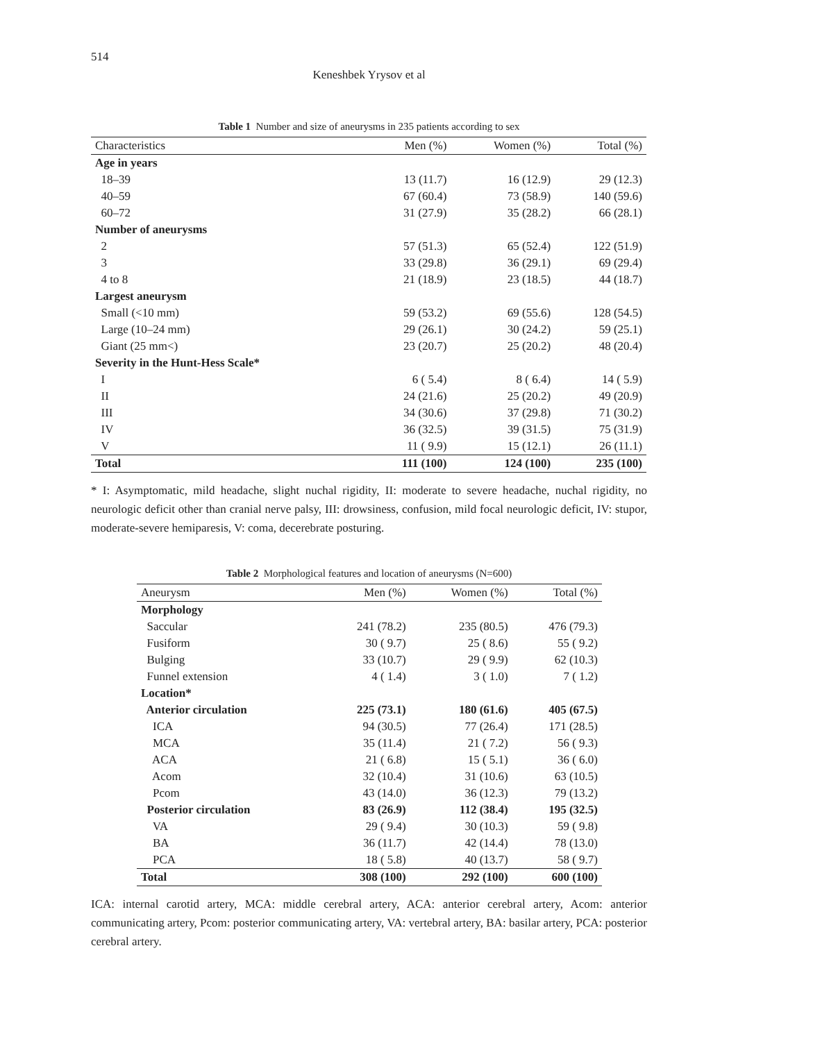514
Keneshbek Yrysov et al
Table 1 Number and size of aneurysms in 235 patients according to sex
| Characteristics | Men (%) | Women (%) | Total (%) |
| --- | --- | --- | --- |
| Age in years | | | |
| 18–39 | 13 (11.7) | 16 (12.9) | 29 (12.3) |
| 40–59 | 67 (60.4) | 73 (58.9) | 140 (59.6) |
| 60–72 | 31 (27.9) | 35 (28.2) | 66 (28.1) |
| Number of aneurysms | | | |
| 2 | 57 (51.3) | 65 (52.4) | 122 (51.9) |
| 3 | 33 (29.8) | 36 (29.1) | 69 (29.4) |
| 4 to 8 | 21 (18.9) | 23 (18.5) | 44 (18.7) |
| Largest aneurysm | | | |
| Small (<10 mm) | 59 (53.2) | 69 (55.6) | 128 (54.5) |
| Large (10–24 mm) | 29 (26.1) | 30 (24.2) | 59 (25.1) |
| Giant (25 mm<) | 23 (20.7) | 25 (20.2) | 48 (20.4) |
| Severity in the Hunt-Hess Scale* | | | |
| I | 6 ( 5.4) | 8 ( 6.4) | 14 ( 5.9) |
| II | 24 (21.6) | 25 (20.2) | 49 (20.9) |
| III | 34 (30.6) | 37 (29.8) | 71 (30.2) |
| IV | 36 (32.5) | 39 (31.5) | 75 (31.9) |
| V | 11 ( 9.9) | 15 (12.1) | 26 (11.1) |
| Total | 111 (100) | 124 (100) | 235 (100) |
* I: Asymptomatic, mild headache, slight nuchal rigidity, II: moderate to severe headache, nuchal rigidity, no neurologic deficit other than cranial nerve palsy, III: drowsiness, confusion, mild focal neurologic deficit, IV: stupor, moderate-severe hemiparesis, V: coma, decerebrate posturing.
Table 2 Morphological features and location of aneurysms (N=600)
| Aneurysm | Men (%) | Women (%) | Total (%) |
| --- | --- | --- | --- |
| Morphology | | | |
| Saccular | 241 (78.2) | 235 (80.5) | 476 (79.3) |
| Fusiform | 30 ( 9.7) | 25 ( 8.6) | 55 ( 9.2) |
| Bulging | 33 (10.7) | 29 ( 9.9) | 62 (10.3) |
| Funnel extension | 4 ( 1.4) | 3 ( 1.0) | 7 ( 1.2) |
| Location* | | | |
| Anterior circulation | 225 (73.1) | 180 (61.6) | 405 (67.5) |
| ICA | 94 (30.5) | 77 (26.4) | 171 (28.5) |
| MCA | 35 (11.4) | 21 ( 7.2) | 56 ( 9.3) |
| ACA | 21 ( 6.8) | 15 ( 5.1) | 36 ( 6.0) |
| Acom | 32 (10.4) | 31 (10.6) | 63 (10.5) |
| Pcom | 43 (14.0) | 36 (12.3) | 79 (13.2) |
| Posterior circulation | 83 (26.9) | 112 (38.4) | 195 (32.5) |
| VA | 29 ( 9.4) | 30 (10.3) | 59 ( 9.8) |
| BA | 36 (11.7) | 42 (14.4) | 78 (13.0) |
| PCA | 18 ( 5.8) | 40 (13.7) | 58 ( 9.7) |
| Total | 308 (100) | 292 (100) | 600 (100) |
ICA: internal carotid artery, MCA: middle cerebral artery, ACA: anterior cerebral artery, Acom: anterior communicating artery, Pcom: posterior communicating artery, VA: vertebral artery, BA: basilar artery, PCA: posterior cerebral artery.